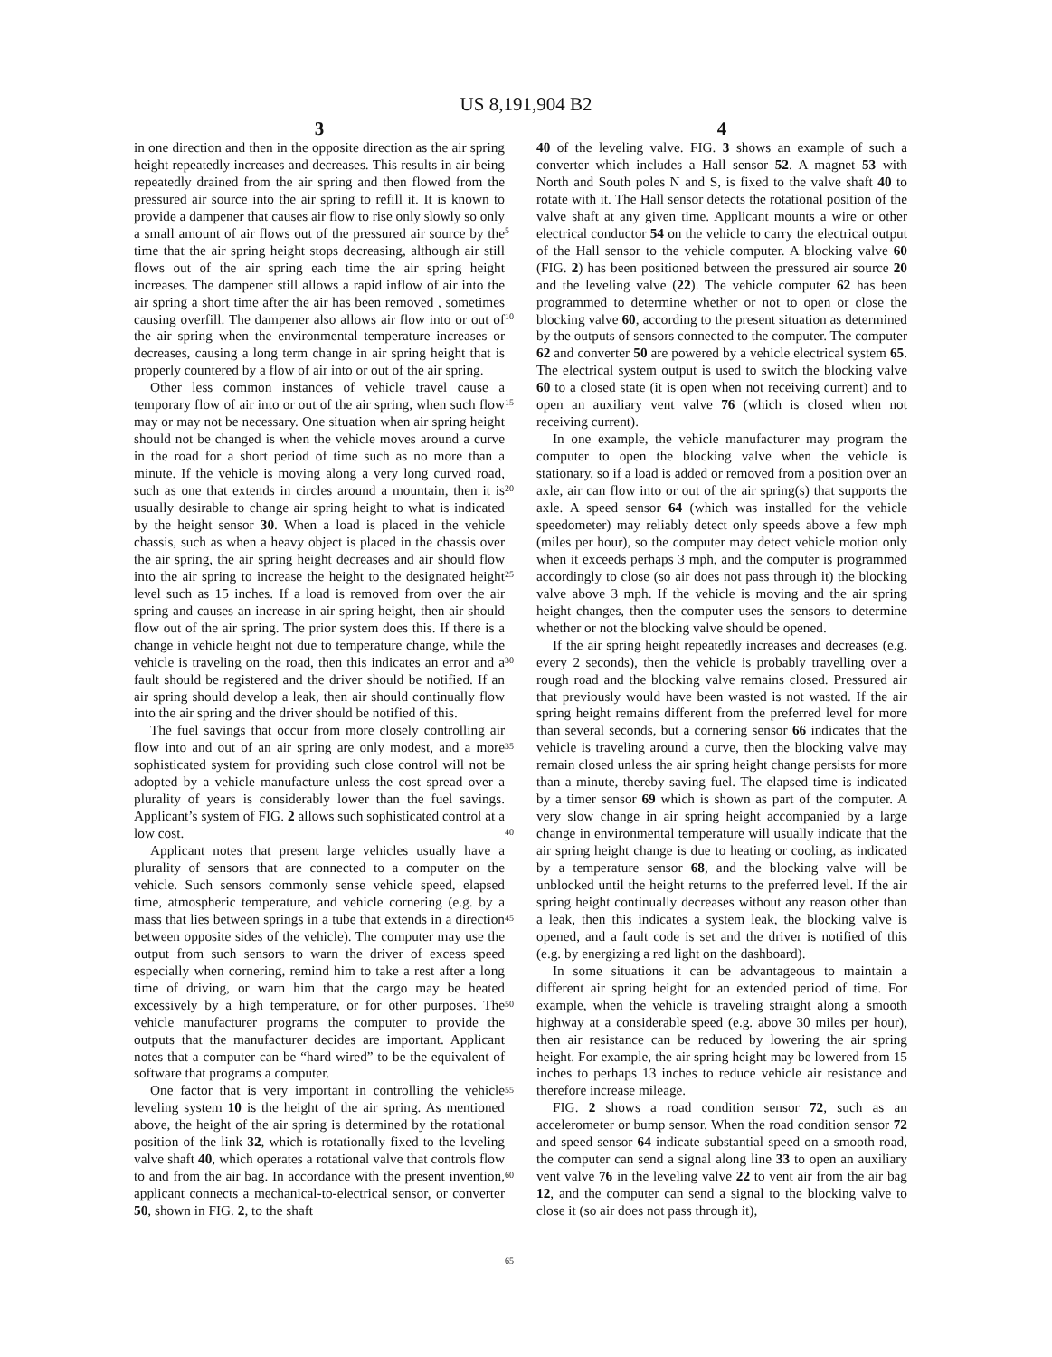US 8,191,904 B2
3
in one direction and then in the opposite direction as the air spring height repeatedly increases and decreases. This results in air being repeatedly drained from the air spring and then flowed from the pressured air source into the air spring to refill it. It is known to provide a dampener that causes air flow to rise only slowly so only a small amount of air flows out of the pressured air source by the time that the air spring height stops decreasing, although air still flows out of the air spring each time the air spring height increases. The dampener still allows a rapid inflow of air into the air spring a short time after the air has been removed , sometimes causing overfill. The dampener also allows air flow into or out of the air spring when the environmental temperature increases or decreases, causing a long term change in air spring height that is properly countered by a flow of air into or out of the air spring.
Other less common instances of vehicle travel cause a temporary flow of air into or out of the air spring, when such flow may or may not be necessary. One situation when air spring height should not be changed is when the vehicle moves around a curve in the road for a short period of time such as no more than a minute. If the vehicle is moving along a very long curved road, such as one that extends in circles around a mountain, then it is usually desirable to change air spring height to what is indicated by the height sensor 30. When a load is placed in the vehicle chassis, such as when a heavy object is placed in the chassis over the air spring, the air spring height decreases and air should flow into the air spring to increase the height to the designated height level such as 15 inches. If a load is removed from over the air spring and causes an increase in air spring height, then air should flow out of the air spring. The prior system does this. If there is a change in vehicle height not due to temperature change, while the vehicle is traveling on the road, then this indicates an error and a fault should be registered and the driver should be notified. If an air spring should develop a leak, then air should continually flow into the air spring and the driver should be notified of this.
The fuel savings that occur from more closely controlling air flow into and out of an air spring are only modest, and a more sophisticated system for providing such close control will not be adopted by a vehicle manufacture unless the cost spread over a plurality of years is considerably lower than the fuel savings. Applicant’s system of FIG. 2 allows such sophisticated control at a low cost.
Applicant notes that present large vehicles usually have a plurality of sensors that are connected to a computer on the vehicle. Such sensors commonly sense vehicle speed, elapsed time, atmospheric temperature, and vehicle cornering (e.g. by a mass that lies between springs in a tube that extends in a direction between opposite sides of the vehicle). The computer may use the output from such sensors to warn the driver of excess speed especially when cornering, remind him to take a rest after a long time of driving, or warn him that the cargo may be heated excessively by a high temperature, or for other purposes. The vehicle manufacturer programs the computer to provide the outputs that the manufacturer decides are important. Applicant notes that a computer can be “hard wired” to be the equivalent of software that programs a computer.
One factor that is very important in controlling the vehicle leveling system 10 is the height of the air spring. As mentioned above, the height of the air spring is determined by the rotational position of the link 32, which is rotationally fixed to the leveling valve shaft 40, which operates a rotational valve that controls flow to and from the air bag. In accordance with the present invention, applicant connects a mechanical-to-electrical sensor, or converter 50, shown in FIG. 2, to the shaft
5
10
15
20
25
30
35
40
45
50
55
60
65
4
40 of the leveling valve. FIG. 3 shows an example of such a converter which includes a Hall sensor 52. A magnet 53 with North and South poles N and S, is fixed to the valve shaft 40 to rotate with it. The Hall sensor detects the rotational position of the valve shaft at any given time. Applicant mounts a wire or other electrical conductor 54 on the vehicle to carry the electrical output of the Hall sensor to the vehicle computer. A blocking valve 60 (FIG. 2) has been positioned between the pressured air source 20 and the leveling valve (22). The vehicle computer 62 has been programmed to determine whether or not to open or close the blocking valve 60, according to the present situation as determined by the outputs of sensors connected to the computer. The computer 62 and converter 50 are powered by a vehicle electrical system 65. The electrical system output is used to switch the blocking valve 60 to a closed state (it is open when not receiving current) and to open an auxiliary vent valve 76 (which is closed when not receiving current).
In one example, the vehicle manufacturer may program the computer to open the blocking valve when the vehicle is stationary, so if a load is added or removed from a position over an axle, air can flow into or out of the air spring(s) that supports the axle. A speed sensor 64 (which was installed for the vehicle speedometer) may reliably detect only speeds above a few mph (miles per hour), so the computer may detect vehicle motion only when it exceeds perhaps 3 mph, and the computer is programmed accordingly to close (so air does not pass through it) the blocking valve above 3 mph. If the vehicle is moving and the air spring height changes, then the computer uses the sensors to determine whether or not the blocking valve should be opened.
If the air spring height repeatedly increases and decreases (e.g. every 2 seconds), then the vehicle is probably travelling over a rough road and the blocking valve remains closed. Pressured air that previously would have been wasted is not wasted. If the air spring height remains different from the preferred level for more than several seconds, but a cornering sensor 66 indicates that the vehicle is traveling around a curve, then the blocking valve may remain closed unless the air spring height change persists for more than a minute, thereby saving fuel. The elapsed time is indicated by a timer sensor 69 which is shown as part of the computer. A very slow change in air spring height accompanied by a large change in environmental temperature will usually indicate that the air spring height change is due to heating or cooling, as indicated by a temperature sensor 68, and the blocking valve will be unblocked until the height returns to the preferred level. If the air spring height continually decreases without any reason other than a leak, then this indicates a system leak, the blocking valve is opened, and a fault code is set and the driver is notified of this (e.g. by energizing a red light on the dashboard).
In some situations it can be advantageous to maintain a different air spring height for an extended period of time. For example, when the vehicle is traveling straight along a smooth highway at a considerable speed (e.g. above 30 miles per hour), then air resistance can be reduced by lowering the air spring height. For example, the air spring height may be lowered from 15 inches to perhaps 13 inches to reduce vehicle air resistance and therefore increase mileage.
FIG. 2 shows a road condition sensor 72, such as an accelerometer or bump sensor. When the road condition sensor 72 and speed sensor 64 indicate substantial speed on a smooth road, the computer can send a signal along line 33 to open an auxiliary vent valve 76 in the leveling valve 22 to vent air from the air bag 12, and the computer can send a signal to the blocking valve to close it (so air does not pass through it),